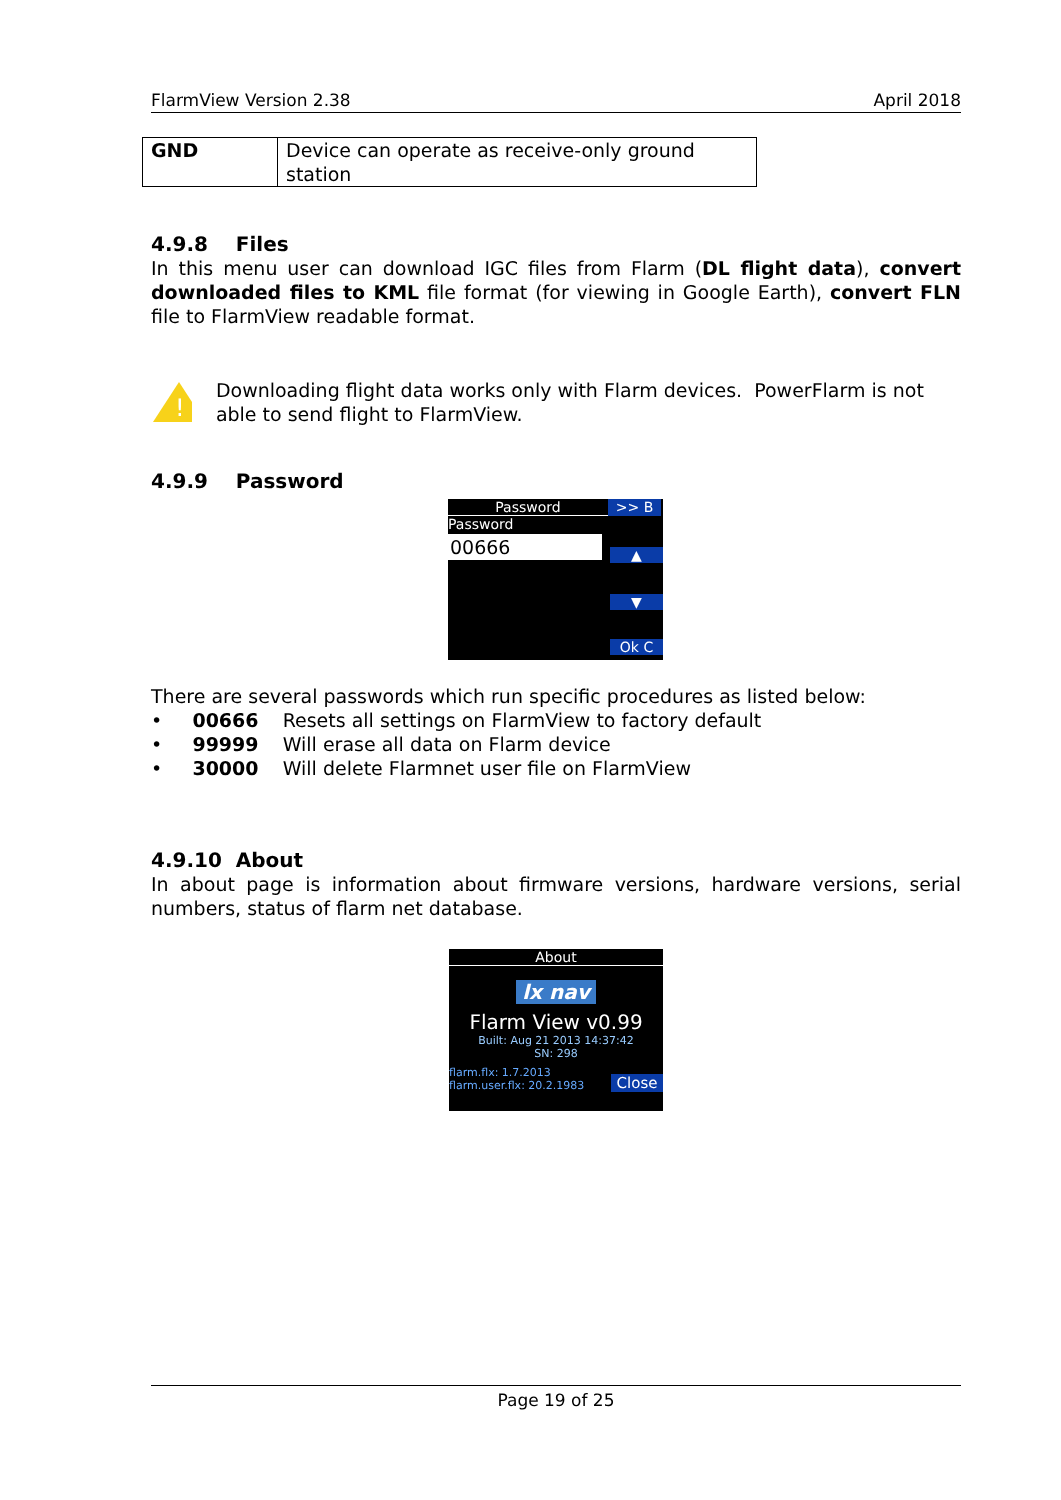FlarmView Version 2.38 April 2018
| GND | Device can operate as receive-only ground station |
4.9.8 Files
In this menu user can download IGC files from Flarm (DL flight data), convert downloaded files to KML file format (for viewing in Google Earth), convert FLN file to FlarmView readable format.
!
Downloading flight data works only with Flarm devices. PowerFlarm is not able to send flight to FlarmView.
4.9.9 Password
Password >> B
Password
00666
▲
▼
Ok C
There are several passwords which run specific procedures as listed below:
• 00666 Resets all settings on FlarmView to factory default
• 99999 Will erase all data on Flarm device
• 30000 Will delete Flarmnet user file on FlarmView
4.9.10 About
In about page is information about firmware versions, hardware versions, serial numbers, status of flarm net database.
About
lx nav
Flarm View v0.99
Built: Aug 21 2013 14:37:42
SN: 298
flarm.flx: 1.7.2013
flarm.user.flx: 20.2.1983
Close
Page 19 of 25